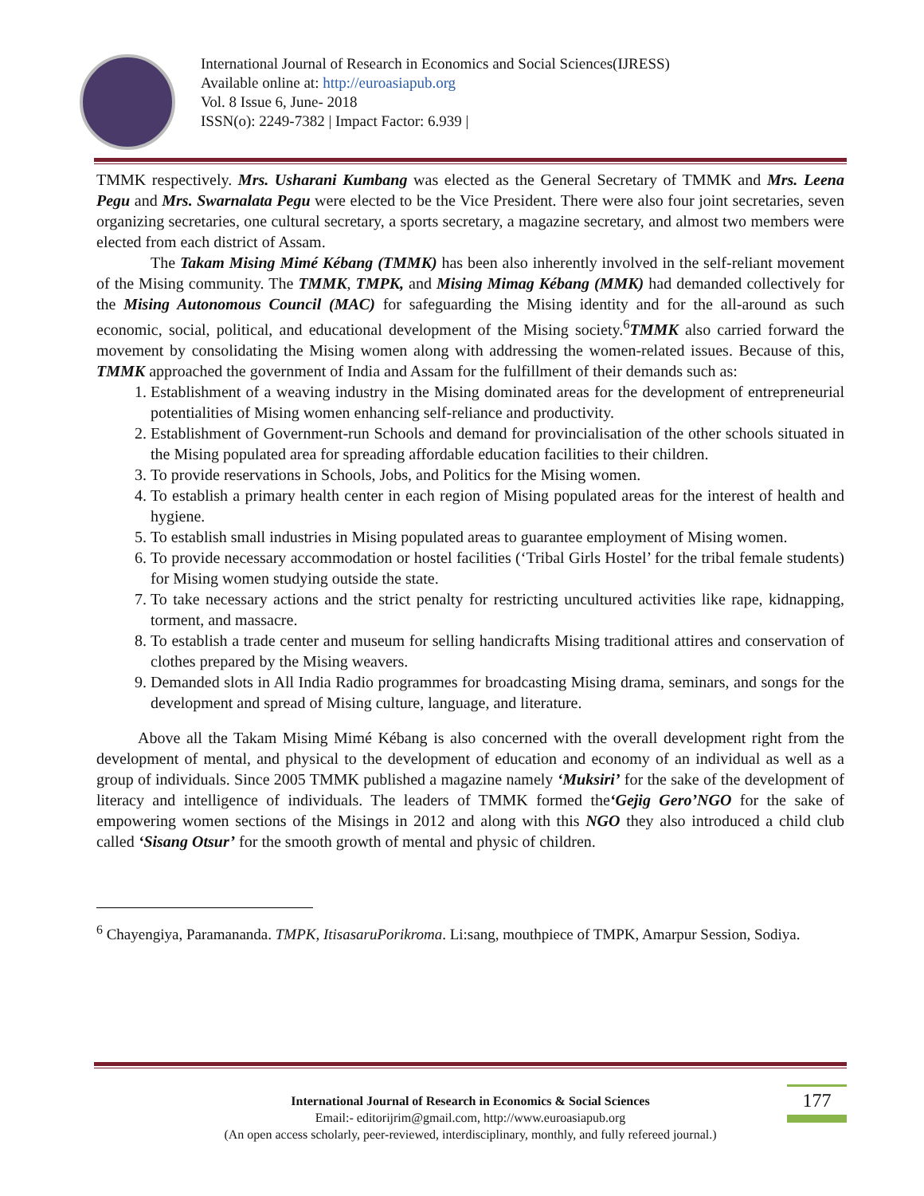International Journal of Research in Economics and Social Sciences(IJRESS)
Available online at: http://euroasiapub.org
Vol. 8 Issue 6, June- 2018
ISSN(o): 2249-7382 | Impact Factor: 6.939 |
TMMK respectively. Mrs. Usharani Kumbang was elected as the General Secretary of TMMK and Mrs. Leena Pegu and Mrs. Swarnalata Pegu were elected to be the Vice President. There were also four joint secretaries, seven organizing secretaries, one cultural secretary, a sports secretary, a magazine secretary, and almost two members were elected from each district of Assam.
The Takam Mising Mimé Kébang (TMMK) has been also inherently involved in the self-reliant movement of the Mising community. The TMMK, TMPK, and Mising Mimag Kébang (MMK) had demanded collectively for the Mising Autonomous Council (MAC) for safeguarding the Mising identity and for the all-around as such economic, social, political, and educational development of the Mising society.<sup>6</sup>TMMK also carried forward the movement by consolidating the Mising women along with addressing the women-related issues. Because of this, TMMK approached the government of India and Assam for the fulfillment of their demands such as:
1. Establishment of a weaving industry in the Mising dominated areas for the development of entrepreneurial potentialities of Mising women enhancing self-reliance and productivity.
2. Establishment of Government-run Schools and demand for provincialisation of the other schools situated in the Mising populated area for spreading affordable education facilities to their children.
3. To provide reservations in Schools, Jobs, and Politics for the Mising women.
4. To establish a primary health center in each region of Mising populated areas for the interest of health and hygiene.
5. To establish small industries in Mising populated areas to guarantee employment of Mising women.
6. To provide necessary accommodation or hostel facilities (‘Tribal Girls Hostel’ for the tribal female students) for Mising women studying outside the state.
7. To take necessary actions and the strict penalty for restricting uncultured activities like rape, kidnapping, torment, and massacre.
8. To establish a trade center and museum for selling handicrafts Mising traditional attires and conservation of clothes prepared by the Mising weavers.
9. Demanded slots in All India Radio programmes for broadcasting Mising drama, seminars, and songs for the development and spread of Mising culture, language, and literature.
Above all the Takam Mising Mimé Kébang is also concerned with the overall development right from the development of mental, and physical to the development of education and economy of an individual as well as a group of individuals. Since 2005 TMMK published a magazine namely ‘Muksiri’ for the sake of the development of literacy and intelligence of individuals. The leaders of TMMK formed the‘Gejig Gero’NGO for the sake of empowering women sections of the Misings in 2012 and along with this NGO they also introduced a child club called ‘Sisang Otsur’ for the smooth growth of mental and physic of children.
<sup>6</sup> Chayengiya, Paramananda. TMPK, ItisasaruPorikroma. Li:sang, mouthpiece of TMPK, Amarpur Session, Sodiya.
177
International Journal of Research in Economics & Social Sciences
Email:- editorijrim@gmail.com, http://www.euroasiapub.org
(An open access scholarly, peer-reviewed, interdisciplinary, monthly, and fully refereed journal.)